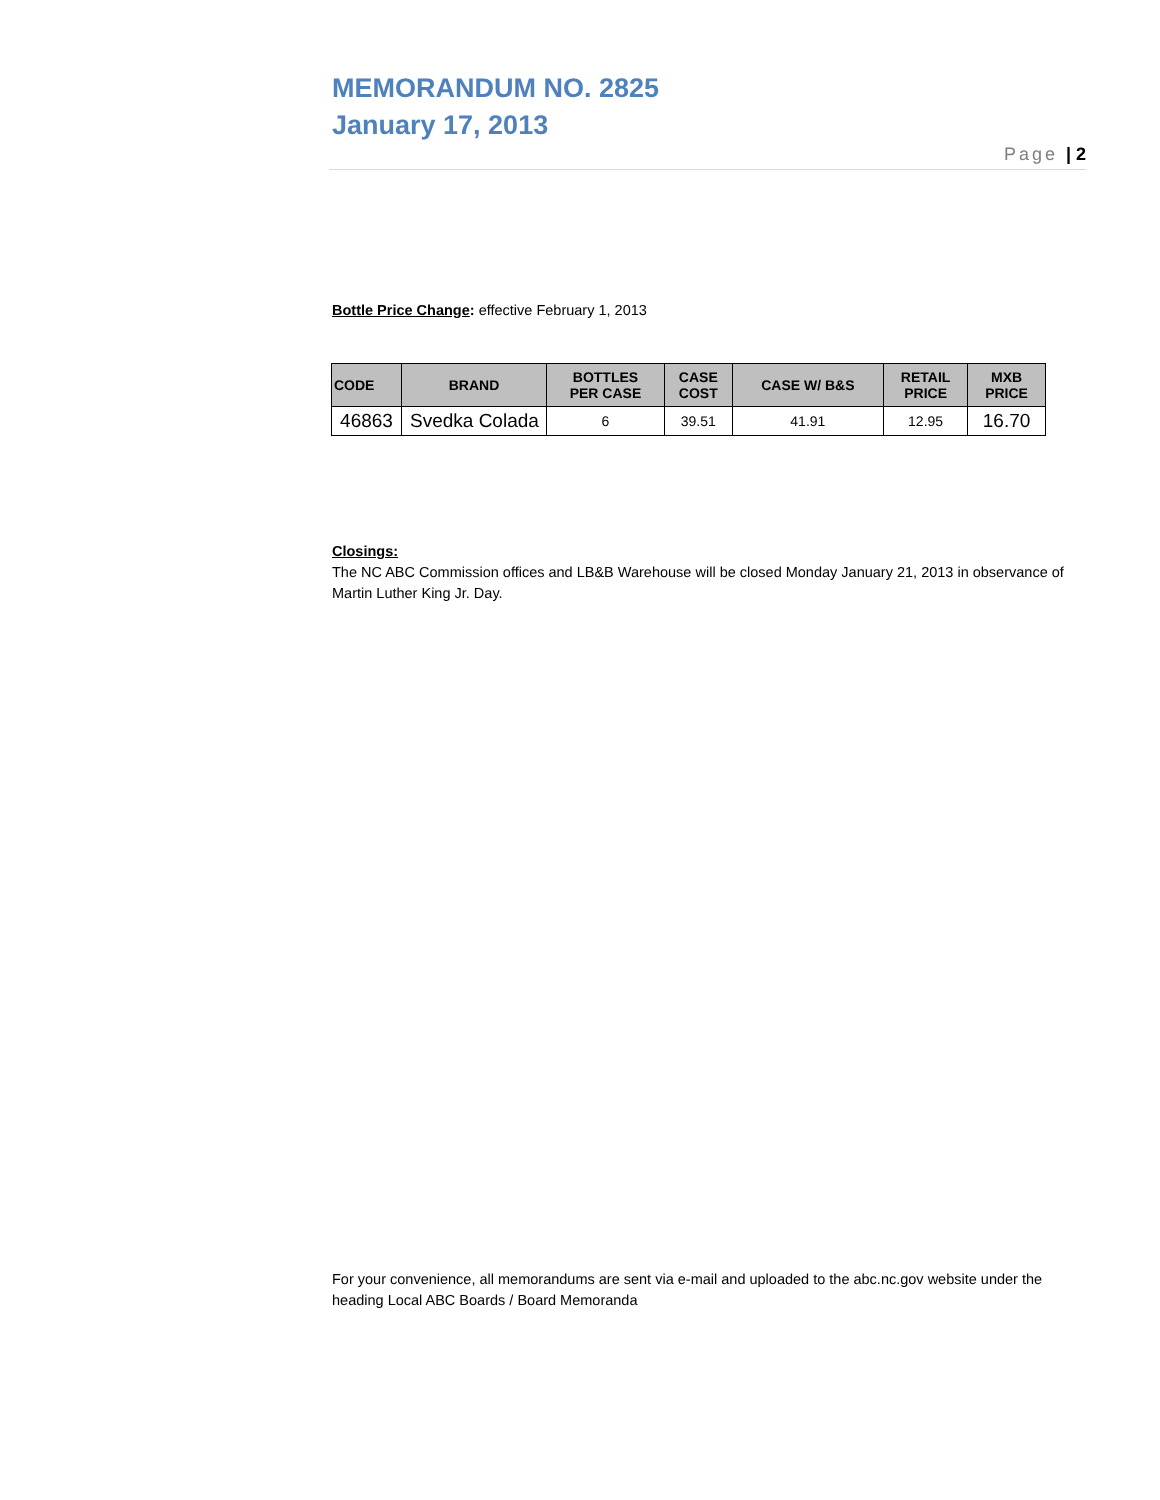MEMORANDUM NO. 2825
January 17, 2013
Page | 2
Bottle Price Change: effective February 1, 2013
| CODE | BRAND | BOTTLES PER CASE | CASE COST | CASE W/ B&S | RETAIL PRICE | MXB PRICE |
| --- | --- | --- | --- | --- | --- | --- |
| 46863 | Svedka Colada | 6 | 39.51 | 41.91 | 12.95 | 16.70 |
Closings:
The NC ABC Commission offices and LB&B Warehouse will be closed Monday January 21, 2013 in observance of Martin Luther King Jr. Day.
For your convenience, all memorandums are sent via e-mail and uploaded to the abc.nc.gov website under the heading Local ABC Boards / Board Memoranda